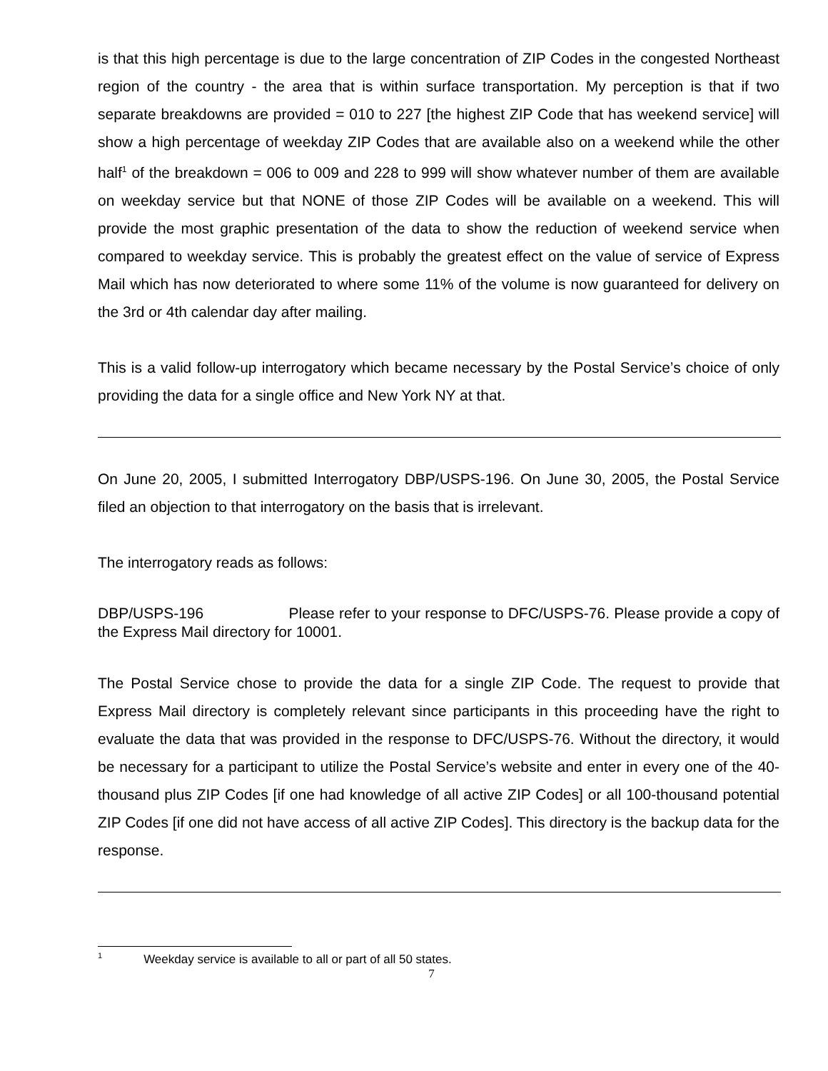is that this high percentage is due to the large concentration of ZIP Codes in the congested Northeast region of the country - the area that is within surface transportation. My perception is that if two separate breakdowns are provided = 010 to 227 [the highest ZIP Code that has weekend service] will show a high percentage of weekday ZIP Codes that are available also on a weekend while the other half<sup>1</sup> of the breakdown = 006 to 009 and 228 to 999 will show whatever number of them are available on weekday service but that NONE of those ZIP Codes will be available on a weekend. This will provide the most graphic presentation of the data to show the reduction of weekend service when compared to weekday service. This is probably the greatest effect on the value of service of Express Mail which has now deteriorated to where some 11% of the volume is now guaranteed for delivery on the 3rd or 4th calendar day after mailing.
This is a valid follow-up interrogatory which became necessary by the Postal Service’s choice of only providing the data for a single office and New York NY at that.
On June 20, 2005, I submitted Interrogatory DBP/USPS-196. On June 30, 2005, the Postal Service filed an objection to that interrogatory on the basis that is irrelevant.
The interrogatory reads as follows:
DBP/USPS-196 Please refer to your response to DFC/USPS-76. Please provide a copy of the Express Mail directory for 10001.
The Postal Service chose to provide the data for a single ZIP Code. The request to provide that Express Mail directory is completely relevant since participants in this proceeding have the right to evaluate the data that was provided in the response to DFC/USPS-76. Without the directory, it would be necessary for a participant to utilize the Postal Service’s website and enter in every one of the 40-thousand plus ZIP Codes [if one had knowledge of all active ZIP Codes] or all 100-thousand potential ZIP Codes [if one did not have access of all active ZIP Codes]. This directory is the backup data for the response.
<sup>1</sup> Weekday service is available to all or part of all 50 states.
7